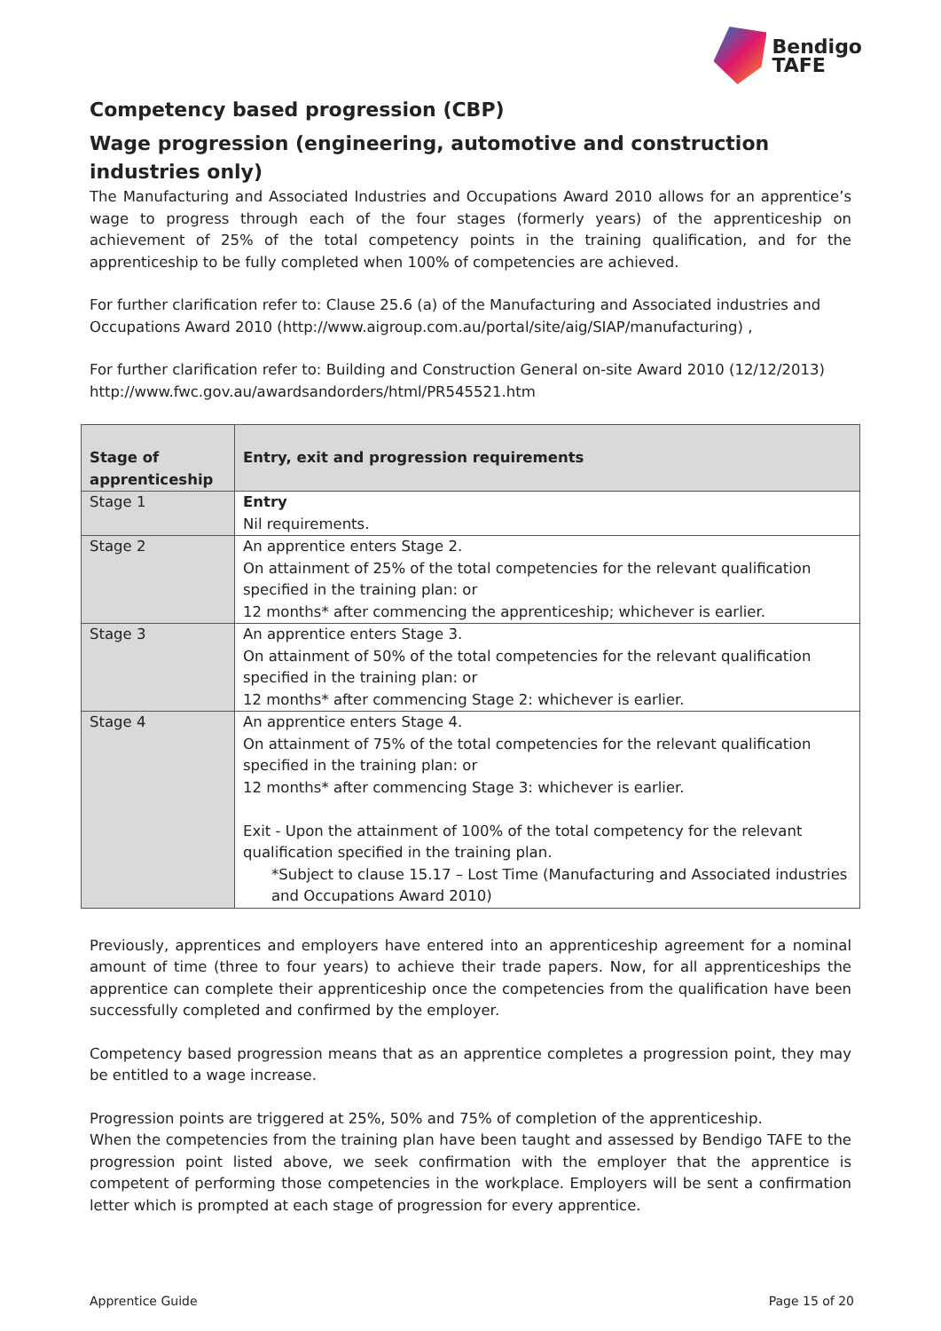Bendigo
TAFE
Competency based progression (CBP)
Wage progression (engineering, automotive and construction industries only)
The Manufacturing and Associated Industries and Occupations Award 2010 allows for an apprentice’s wage to progress through each of the four stages (formerly years) of the apprenticeship on achievement of 25% of the total competency points in the training qualification, and for the apprenticeship to be fully completed when 100% of competencies are achieved.
For further clarification refer to: Clause 25.6 (a) of the Manufacturing and Associated industries and Occupations Award 2010 (http://www.aigroup.com.au/portal/site/aig/SIAP/manufacturing) ,
For further clarification refer to: Building and Construction General on-site Award 2010 (12/12/2013) http://www.fwc.gov.au/awardsandorders/html/PR545521.htm
| Stage of apprenticeship | Entry, exit and progression requirements |
| --- | --- |
| Stage 1 | Entry Nil requirements. |
| Stage 2 | An apprentice enters Stage 2. On attainment of 25% of the total competencies for the relevant qualification specified in the training plan: or 12 months* after commencing the apprenticeship; whichever is earlier. |
| Stage 3 | An apprentice enters Stage 3. On attainment of 50% of the total competencies for the relevant qualification specified in the training plan: or 12 months* after commencing Stage 2: whichever is earlier. |
| Stage 4 | An apprentice enters Stage 4. On attainment of 75% of the total competencies for the relevant qualification specified in the training plan: or 12 months* after commencing Stage 3: whichever is earlier. Exit - Upon the attainment of 100% of the total competency for the relevant qualification specified in the training plan. *Subject to clause 15.17 – Lost Time (Manufacturing and Associated industries and Occupations Award 2010) |
Previously, apprentices and employers have entered into an apprenticeship agreement for a nominal amount of time (three to four years) to achieve their trade papers. Now, for all apprenticeships the apprentice can complete their apprenticeship once the competencies from the qualification have been successfully completed and confirmed by the employer.
Competency based progression means that as an apprentice completes a progression point, they may be entitled to a wage increase.
Progression points are triggered at 25%, 50% and 75% of completion of the apprenticeship.
When the competencies from the training plan have been taught and assessed by Bendigo TAFE to the progression point listed above, we seek confirmation with the employer that the apprentice is competent of performing those competencies in the workplace. Employers will be sent a confirmation letter which is prompted at each stage of progression for every apprentice.
Apprentice Guide Page 15 of 20